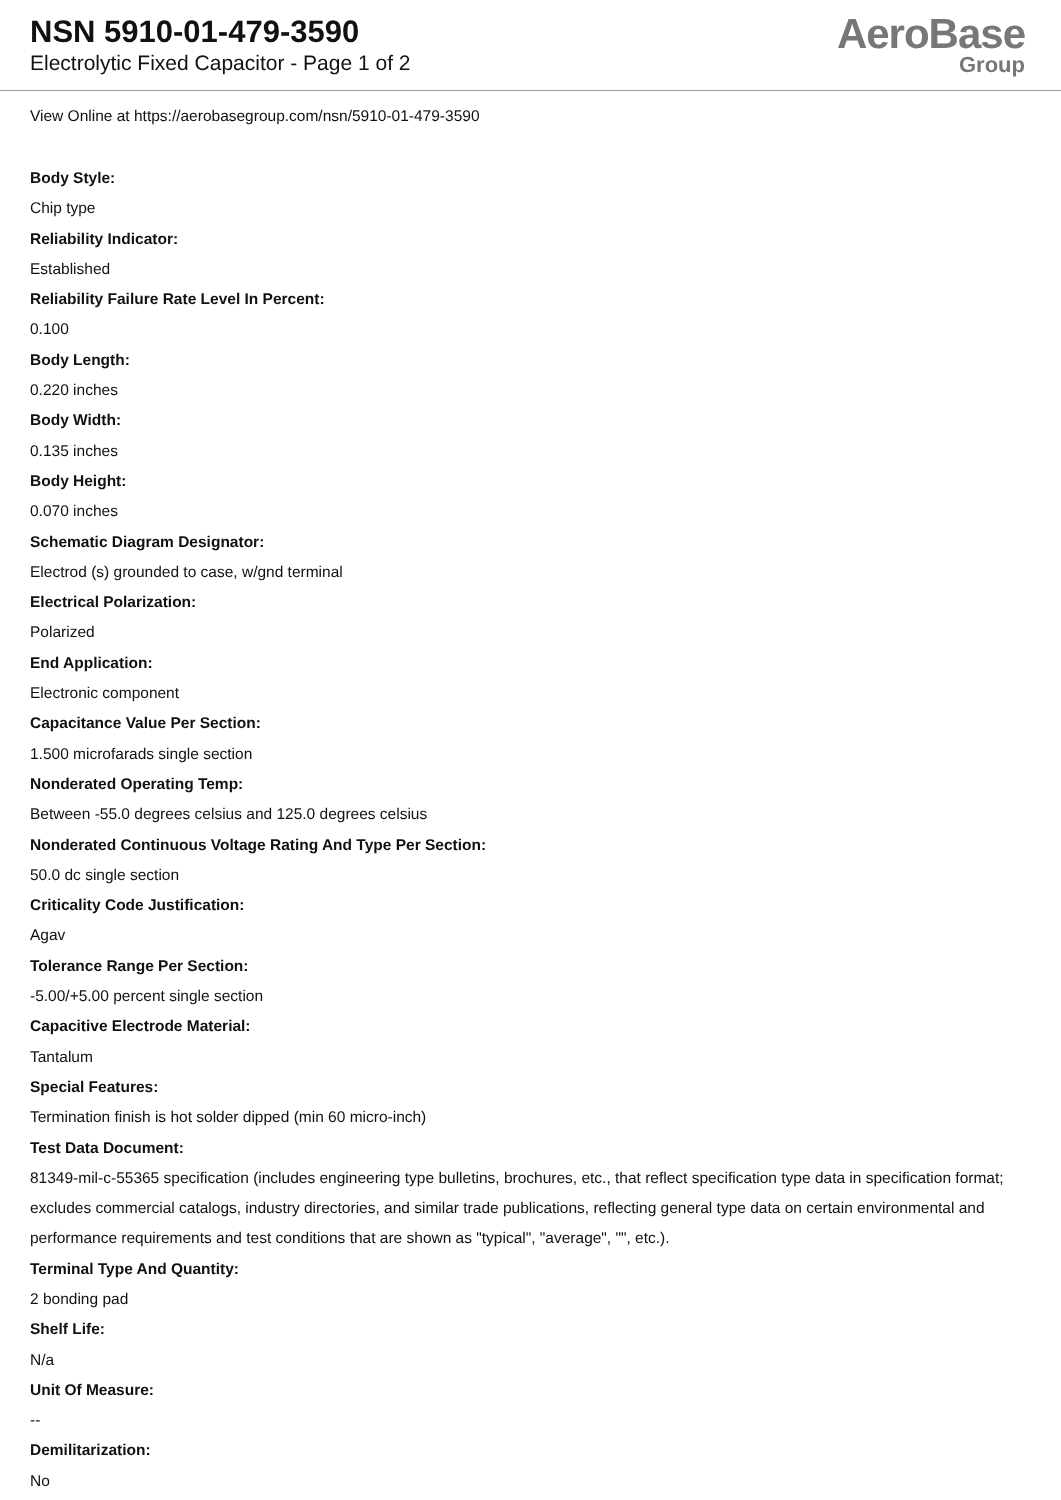NSN 5910-01-479-3590
Electrolytic Fixed Capacitor - Page 1 of 2
AeroBase
Group
View Online at https://aerobasegroup.com/nsn/5910-01-479-3590
Body Style:
Chip type
Reliability Indicator:
Established
Reliability Failure Rate Level In Percent:
0.100
Body Length:
0.220 inches
Body Width:
0.135 inches
Body Height:
0.070 inches
Schematic Diagram Designator:
Electrod (s) grounded to case, w/gnd terminal
Electrical Polarization:
Polarized
End Application:
Electronic component
Capacitance Value Per Section:
1.500 microfarads single section
Nonderated Operating Temp:
Between -55.0 degrees celsius and 125.0 degrees celsius
Nonderated Continuous Voltage Rating And Type Per Section:
50.0 dc single section
Criticality Code Justification:
Agav
Tolerance Range Per Section:
-5.00/+5.00 percent single section
Capacitive Electrode Material:
Tantalum
Special Features:
Termination finish is hot solder dipped (min 60 micro-inch)
Test Data Document:
81349-mil-c-55365 specification (includes engineering type bulletins, brochures, etc., that reflect specification type data in specification format; excludes commercial catalogs, industry directories, and similar trade publications, reflecting general type data on certain environmental and performance requirements and test conditions that are shown as "typical", "average", "", etc.).
Terminal Type And Quantity:
2 bonding pad
Shelf Life:
N/a
Unit Of Measure:
--
Demilitarization:
No